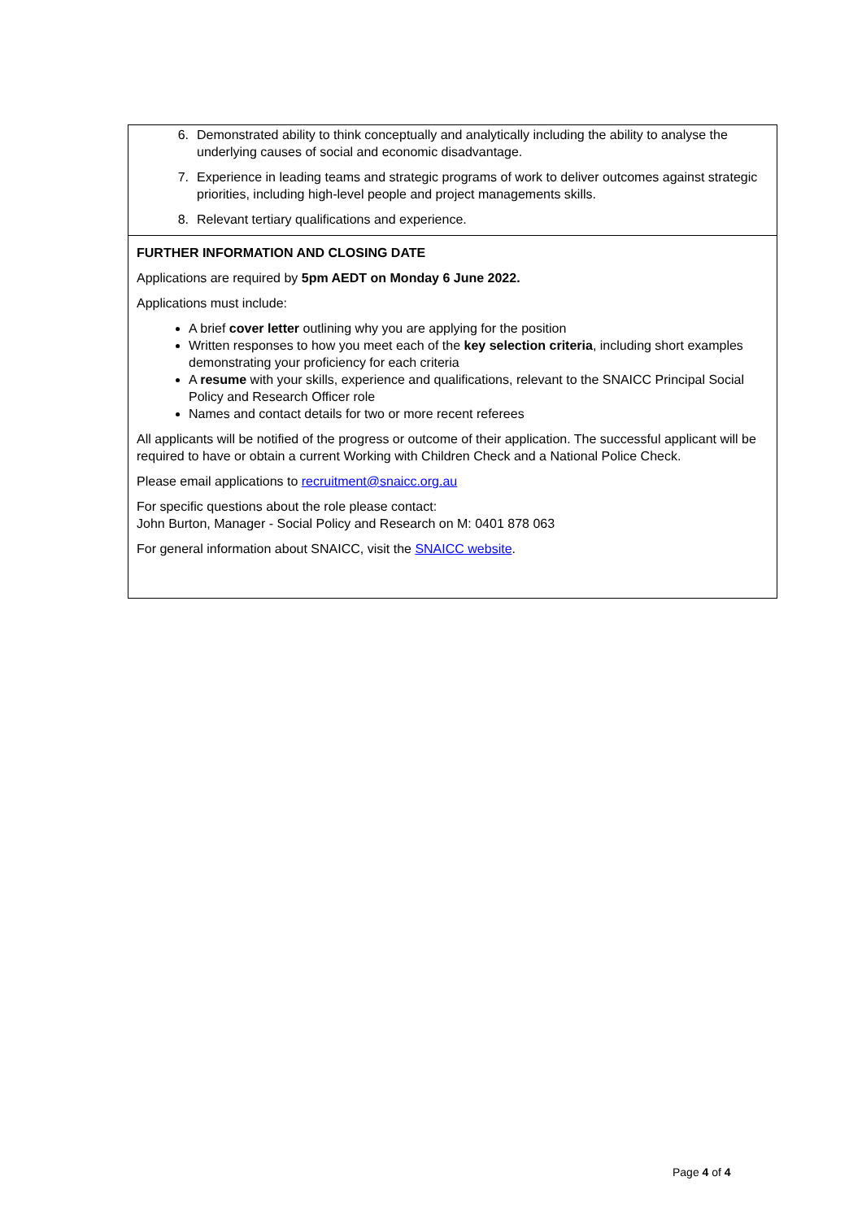6. Demonstrated ability to think conceptually and analytically including the ability to analyse the underlying causes of social and economic disadvantage.
7. Experience in leading teams and strategic programs of work to deliver outcomes against strategic priorities, including high-level people and project managements skills.
8. Relevant tertiary qualifications and experience.
FURTHER INFORMATION AND CLOSING DATE
Applications are required by 5pm AEDT on Monday 6 June 2022.
Applications must include:
A brief cover letter outlining why you are applying for the position
Written responses to how you meet each of the key selection criteria, including short examples demonstrating your proficiency for each criteria
A resume with your skills, experience and qualifications, relevant to the SNAICC Principal Social Policy and Research Officer role
Names and contact details for two or more recent referees
All applicants will be notified of the progress or outcome of their application. The successful applicant will be required to have or obtain a current Working with Children Check and a National Police Check.
Please email applications to recruitment@snaicc.org.au
For specific questions about the role please contact:
John Burton, Manager - Social Policy and Research on M: 0401 878 063
For general information about SNAICC, visit the SNAICC website.
Page 4 of 4